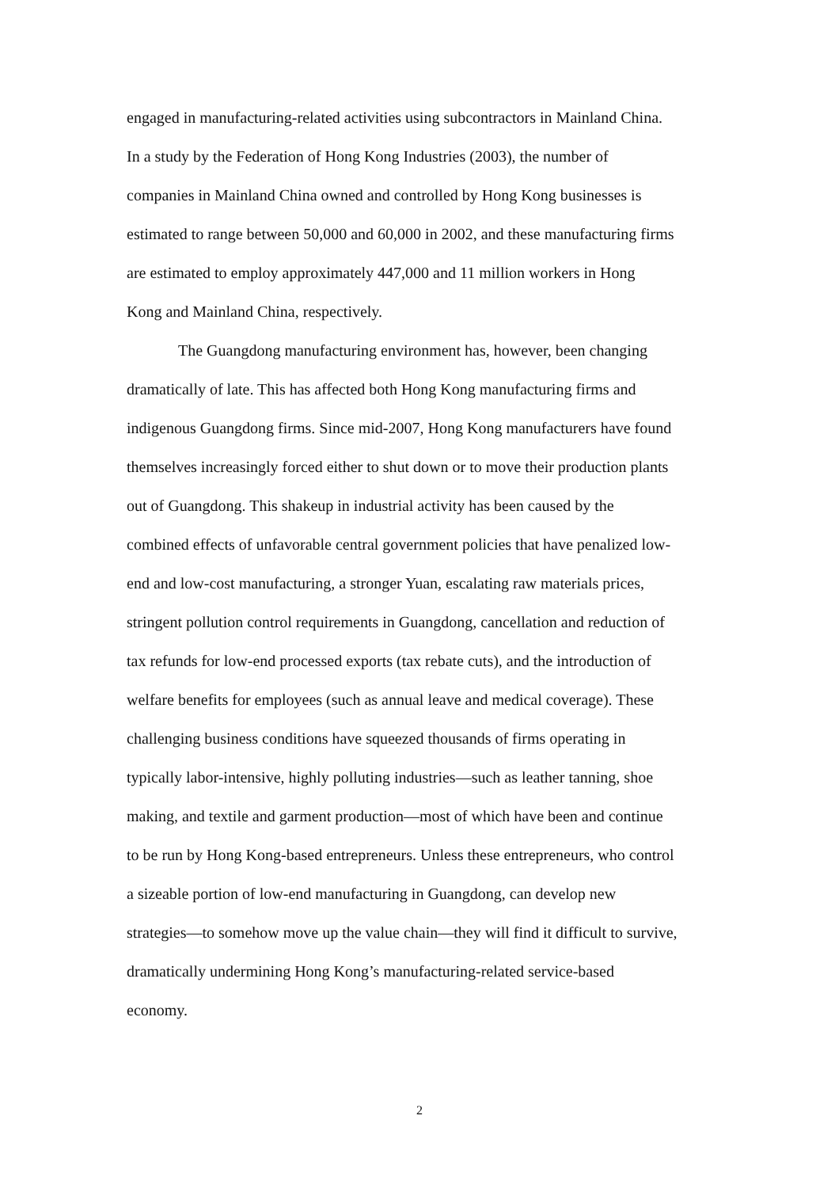engaged in manufacturing-related activities using subcontractors in Mainland China.
In a study by the Federation of Hong Kong Industries (2003), the number of
companies in Mainland China owned and controlled by Hong Kong businesses is
estimated to range between 50,000 and 60,000 in 2002, and these manufacturing firms
are estimated to employ approximately 447,000 and 11 million workers in Hong
Kong and Mainland China, respectively.
The Guangdong manufacturing environment has, however, been changing
dramatically of late. This has affected both Hong Kong manufacturing firms and
indigenous Guangdong firms. Since mid-2007, Hong Kong manufacturers have found
themselves increasingly forced either to shut down or to move their production plants
out of Guangdong. This shakeup in industrial activity has been caused by the
combined effects of unfavorable central government policies that have penalized low-
end and low-cost manufacturing, a stronger Yuan, escalating raw materials prices,
stringent pollution control requirements in Guangdong, cancellation and reduction of
tax refunds for low-end processed exports (tax rebate cuts), and the introduction of
welfare benefits for employees (such as annual leave and medical coverage). These
challenging business conditions have squeezed thousands of firms operating in
typically labor-intensive, highly polluting industries—such as leather tanning, shoe
making, and textile and garment production—most of which have been and continue
to be run by Hong Kong-based entrepreneurs. Unless these entrepreneurs, who control
a sizeable portion of low-end manufacturing in Guangdong, can develop new
strategies—to somehow move up the value chain—they will find it difficult to survive,
dramatically undermining Hong Kong’s manufacturing-related service-based
economy.
2